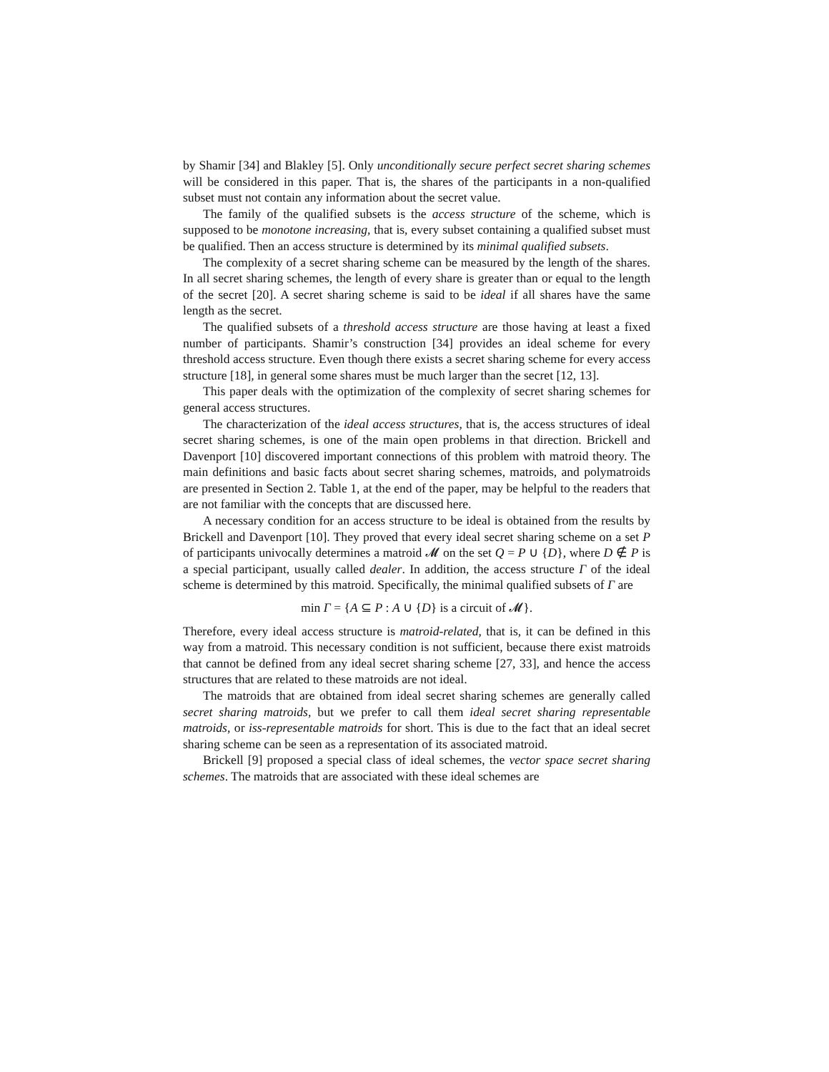by Shamir [34] and Blakley [5]. Only unconditionally secure perfect secret sharing schemes will be considered in this paper. That is, the shares of the participants in a non-qualified subset must not contain any information about the secret value.
The family of the qualified subsets is the access structure of the scheme, which is supposed to be monotone increasing, that is, every subset containing a qualified subset must be qualified. Then an access structure is determined by its minimal qualified subsets.
The complexity of a secret sharing scheme can be measured by the length of the shares. In all secret sharing schemes, the length of every share is greater than or equal to the length of the secret [20]. A secret sharing scheme is said to be ideal if all shares have the same length as the secret.
The qualified subsets of a threshold access structure are those having at least a fixed number of participants. Shamir’s construction [34] provides an ideal scheme for every threshold access structure. Even though there exists a secret sharing scheme for every access structure [18], in general some shares must be much larger than the secret [12, 13].
This paper deals with the optimization of the complexity of secret sharing schemes for general access structures.
The characterization of the ideal access structures, that is, the access structures of ideal secret sharing schemes, is one of the main open problems in that direction. Brickell and Davenport [10] discovered important connections of this problem with matroid theory. The main definitions and basic facts about secret sharing schemes, matroids, and polymatroids are presented in Section 2. Table 1, at the end of the paper, may be helpful to the readers that are not familiar with the concepts that are discussed here.
A necessary condition for an access structure to be ideal is obtained from the results by Brickell and Davenport [10]. They proved that every ideal secret sharing scheme on a set P of participants univocally determines a matroid 𝓜 on the set Q = P ∪ {D}, where D ∉ P is a special participant, usually called dealer. In addition, the access structure Γ of the ideal scheme is determined by this matroid. Specifically, the minimal qualified subsets of Γ are
min Γ = {A ⊆ P : A ∪ {D} is a circuit of 𝓜}.
Therefore, every ideal access structure is matroid-related, that is, it can be defined in this way from a matroid. This necessary condition is not sufficient, because there exist matroids that cannot be defined from any ideal secret sharing scheme [27, 33], and hence the access structures that are related to these matroids are not ideal.
The matroids that are obtained from ideal secret sharing schemes are generally called secret sharing matroids, but we prefer to call them ideal secret sharing representable matroids, or iss-representable matroids for short. This is due to the fact that an ideal secret sharing scheme can be seen as a representation of its associated matroid.
Brickell [9] proposed a special class of ideal schemes, the vector space secret sharing schemes. The matroids that are associated with these ideal schemes are